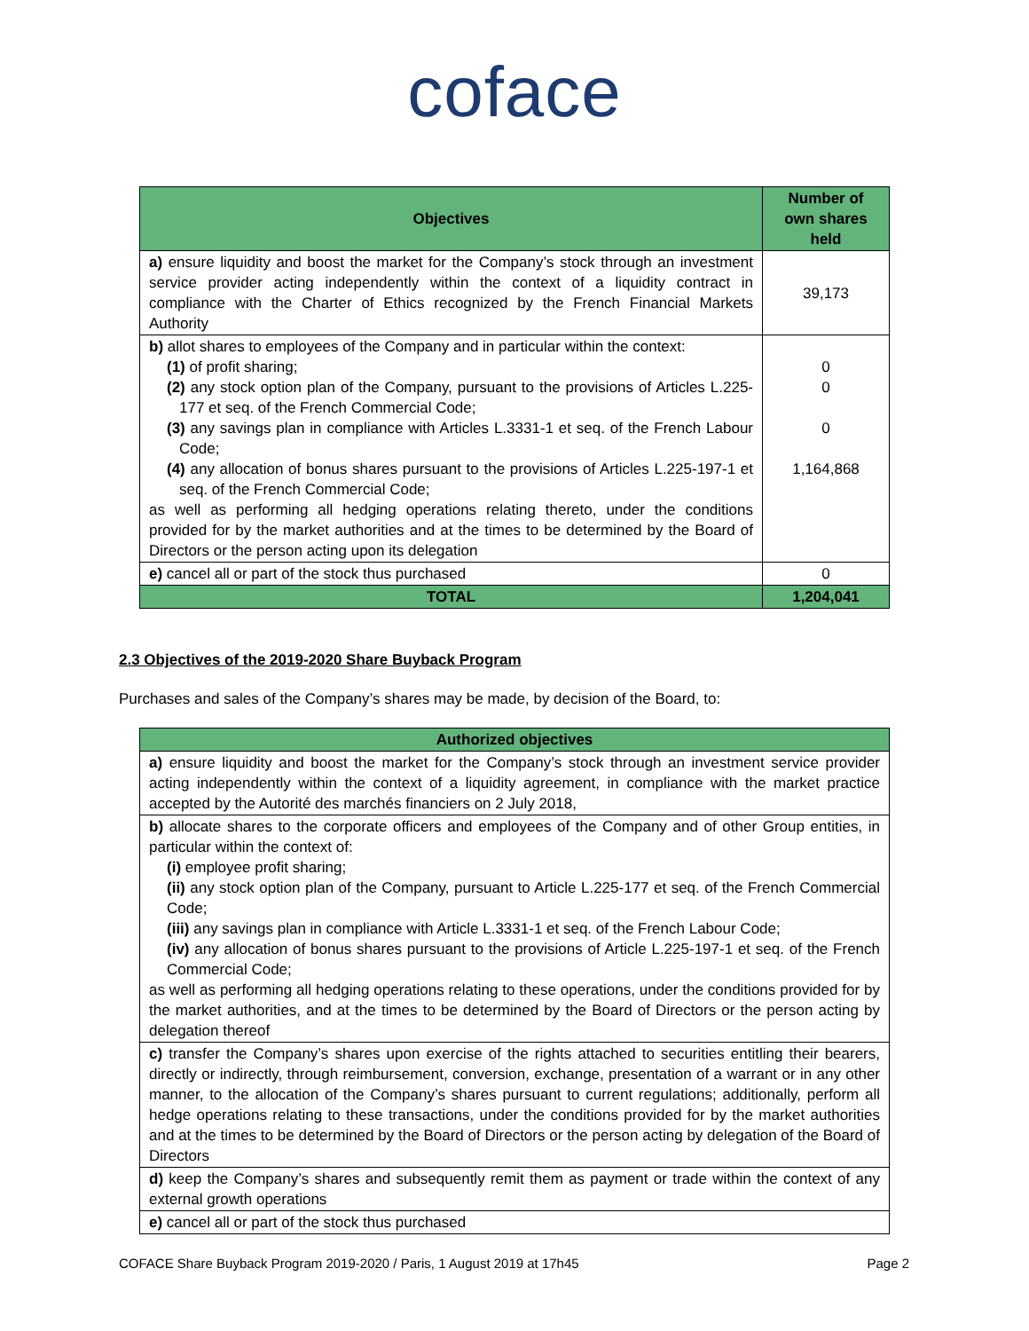coface
| Objectives | Number of own shares held |
| --- | --- |
| a) ensure liquidity and boost the market for the Company’s stock through an investment service provider acting independently within the context of a liquidity contract in compliance with the Charter of Ethics recognized by the French Financial Markets Authority | 39,173 |
| b) allot shares to employees of the Company and in particular within the context: (1) of profit sharing; (2) any stock option plan of the Company, pursuant to the provisions of Articles L.225-177 et seq. of the French Commercial Code; (3) any savings plan in compliance with Articles L.3331-1 et seq. of the French Labour Code; (4) any allocation of bonus shares pursuant to the provisions of Articles L.225-197-1 et seq. of the French Commercial Code; as well as performing all hedging operations relating thereto, under the conditions provided for by the market authorities and at the times to be determined by the Board of Directors or the person acting upon its delegation | 0 0 0 1,164,868 |
| e) cancel all or part of the stock thus purchased | 0 |
| TOTAL | 1,204,041 |
2.3 Objectives of the 2019-2020 Share Buyback Program
Purchases and sales of the Company’s shares may be made, by decision of the Board, to:
| Authorized objectives |
| --- |
| a) ensure liquidity and boost the market for the Company’s stock through an investment service provider acting independently within the context of a liquidity agreement, in compliance with the market practice accepted by the Autorité des marchés financiers on 2 July 2018, |
| b) allocate shares to the corporate officers and employees of the Company and of other Group entities, in particular within the context of: (i) employee profit sharing; (ii) any stock option plan of the Company, pursuant to Article L.225-177 et seq. of the French Commercial Code; (iii) any savings plan in compliance with Article L.3331-1 et seq. of the French Labour Code; (iv) any allocation of bonus shares pursuant to the provisions of Article L.225-197-1 et seq. of the French Commercial Code; as well as performing all hedging operations relating to these operations, under the conditions provided for by the market authorities, and at the times to be determined by the Board of Directors or the person acting by delegation thereof |
| c) transfer the Company’s shares upon exercise of the rights attached to securities entitling their bearers, directly or indirectly, through reimbursement, conversion, exchange, presentation of a warrant or in any other manner, to the allocation of the Company’s shares pursuant to current regulations; additionally, perform all hedge operations relating to these transactions, under the conditions provided for by the market authorities and at the times to be determined by the Board of Directors or the person acting by delegation of the Board of Directors |
| d) keep the Company’s shares and subsequently remit them as payment or trade within the context of any external growth operations |
| e) cancel all or part of the stock thus purchased |
COFACE Share Buyback Program 2019-2020 / Paris, 1 August 2019 at 17h45 Page 2